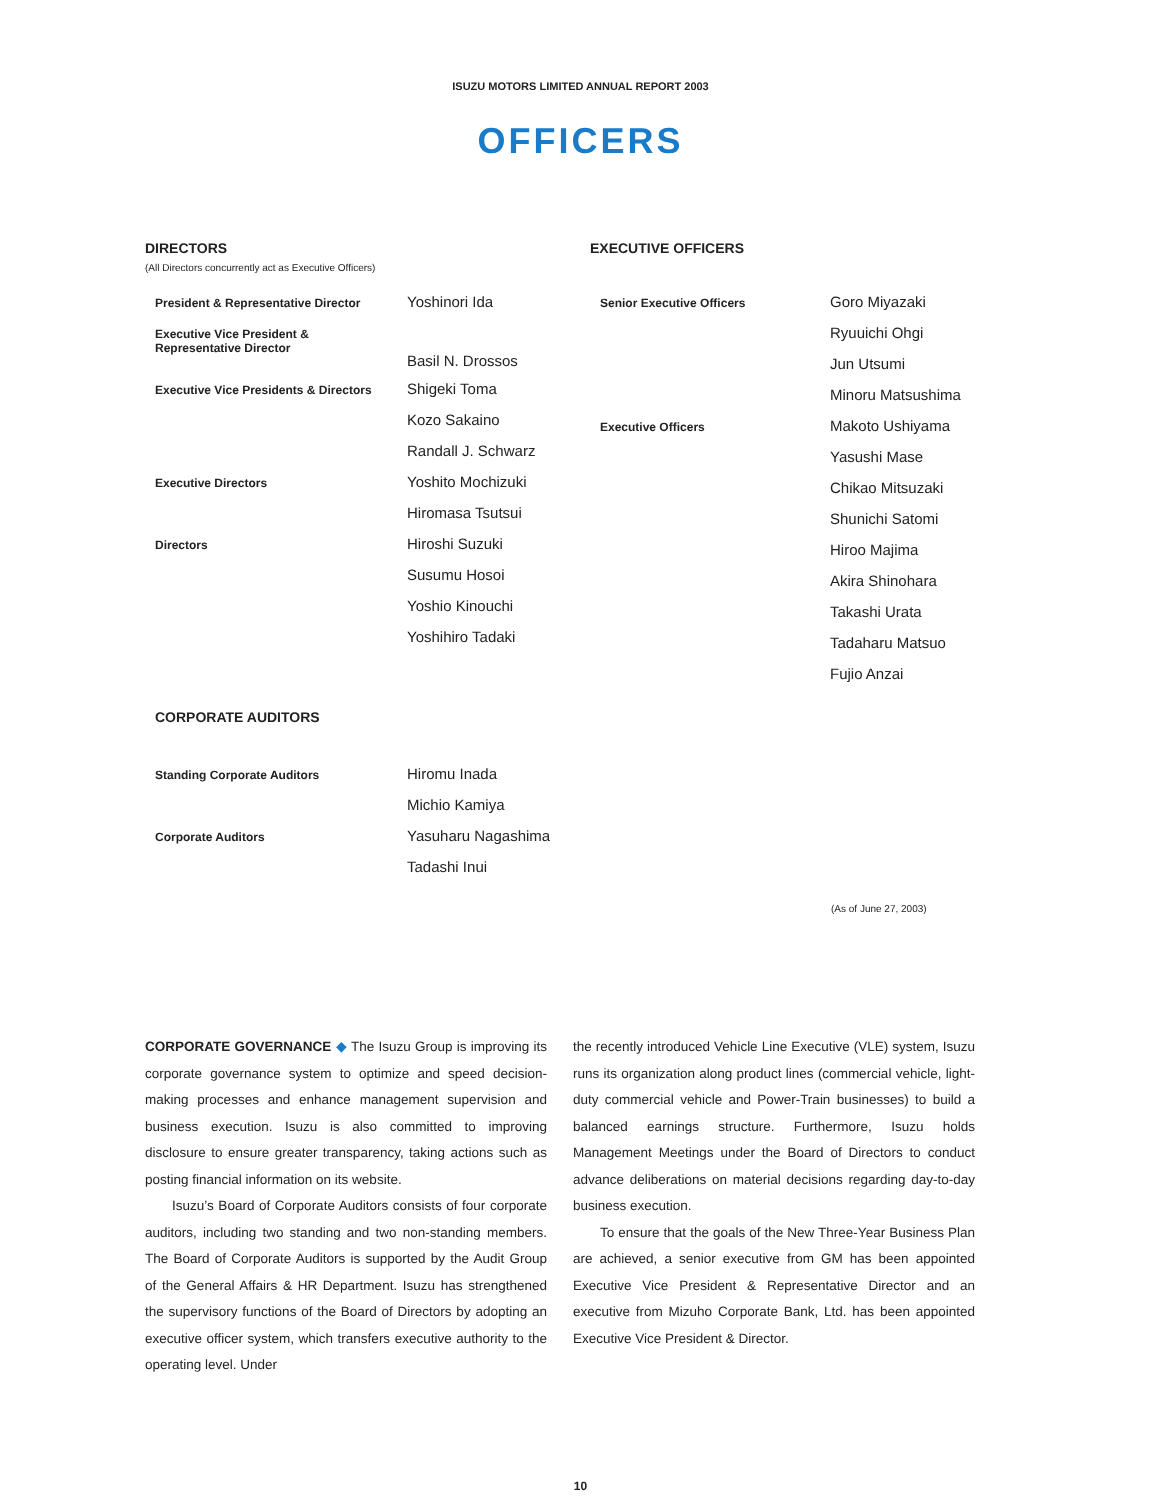ISUZU MOTORS LIMITED ANNUAL REPORT 2003
OFFICERS
DIRECTORS
(All Directors concurrently act as Executive Officers)
| President & Representative Director | Yoshinori Ida |
| Executive Vice President & Representative Director | |
| | Basil N. Drossos |
| Executive Vice Presidents & Directors | Shigeki Toma |
| | Kozo Sakaino |
| | Randall J. Schwarz |
| Executive Directors | Yoshito Mochizuki |
| | Hiromasa Tsutsui |
| Directors | Hiroshi Suzuki |
| | Susumu Hosoi |
| | Yoshio Kinouchi |
| | Yoshihiro Tadaki |
CORPORATE AUDITORS
| Standing Corporate Auditors | Hiromu Inada |
| | Michio Kamiya |
| Corporate Auditors | Yasuharu Nagashima |
| | Tadashi Inui |
EXECUTIVE OFFICERS
| Senior Executive Officers | Goro Miyazaki |
| | Ryuuichi Ohgi |
| | Jun Utsumi |
| | Minoru Matsushima |
| Executive Officers | Makoto Ushiyama |
| | Yasushi Mase |
| | Chikao Mitsuzaki |
| | Shunichi Satomi |
| | Hiroo Majima |
| | Akira Shinohara |
| | Takashi Urata |
| | Tadaharu Matsuo |
| | Fujio Anzai |
(As of June 27, 2003)
CORPORATE GOVERNANCE ◆ The Isuzu Group is improving its corporate governance system to optimize and speed decision-making processes and enhance management supervision and business execution. Isuzu is also committed to improving disclosure to ensure greater transparency, taking actions such as posting financial information on its website.
Isuzu’s Board of Corporate Auditors consists of four corporate auditors, including two standing and two non-standing members. The Board of Corporate Auditors is supported by the Audit Group of the General Affairs & HR Department. Isuzu has strengthened the supervisory functions of the Board of Directors by adopting an executive officer system, which transfers executive authority to the operating level. Under
the recently introduced Vehicle Line Executive (VLE) system, Isuzu runs its organization along product lines (commercial vehicle, light-duty commercial vehicle and Power-Train businesses) to build a balanced earnings structure. Furthermore, Isuzu holds Management Meetings under the Board of Directors to conduct advance deliberations on material decisions regarding day-to-day business execution.
To ensure that the goals of the New Three-Year Business Plan are achieved, a senior executive from GM has been appointed Executive Vice President & Representative Director and an executive from Mizuho Corporate Bank, Ltd. has been appointed Executive Vice President & Director.
10